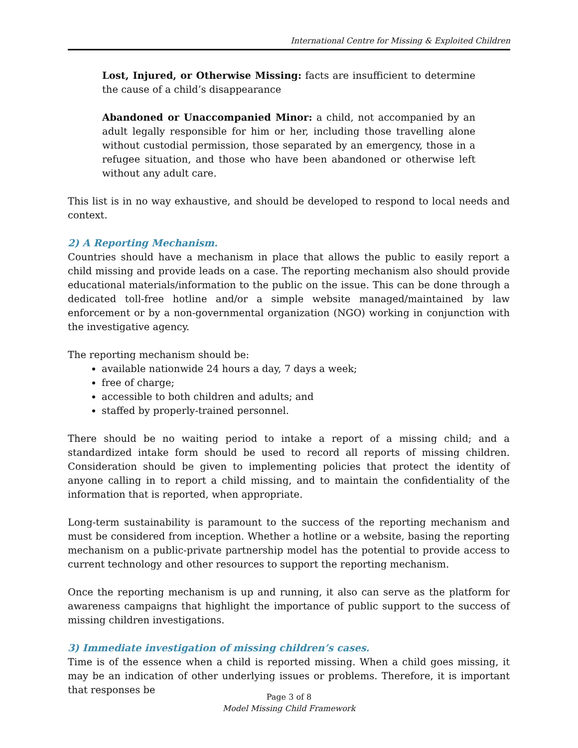International Centre for Missing & Exploited Children
Lost, Injured, or Otherwise Missing: facts are insufficient to determine the cause of a child’s disappearance
Abandoned or Unaccompanied Minor: a child, not accompanied by an adult legally responsible for him or her, including those travelling alone without custodial permission, those separated by an emergency, those in a refugee situation, and those who have been abandoned or otherwise left without any adult care.
This list is in no way exhaustive, and should be developed to respond to local needs and context.
2) A Reporting Mechanism.
Countries should have a mechanism in place that allows the public to easily report a child missing and provide leads on a case. The reporting mechanism also should provide educational materials/information to the public on the issue. This can be done through a dedicated toll-free hotline and/or a simple website managed/maintained by law enforcement or by a non-governmental organization (NGO) working in conjunction with the investigative agency.
The reporting mechanism should be:
available nationwide 24 hours a day, 7 days a week;
free of charge;
accessible to both children and adults; and
staffed by properly-trained personnel.
There should be no waiting period to intake a report of a missing child; and a standardized intake form should be used to record all reports of missing children. Consideration should be given to implementing policies that protect the identity of anyone calling in to report a child missing, and to maintain the confidentiality of the information that is reported, when appropriate.
Long-term sustainability is paramount to the success of the reporting mechanism and must be considered from inception. Whether a hotline or a website, basing the reporting mechanism on a public-private partnership model has the potential to provide access to current technology and other resources to support the reporting mechanism.
Once the reporting mechanism is up and running, it also can serve as the platform for awareness campaigns that highlight the importance of public support to the success of missing children investigations.
3) Immediate investigation of missing children’s cases.
Time is of the essence when a child is reported missing. When a child goes missing, it may be an indication of other underlying issues or problems. Therefore, it is important that responses be
Page 3 of 8
Model Missing Child Framework